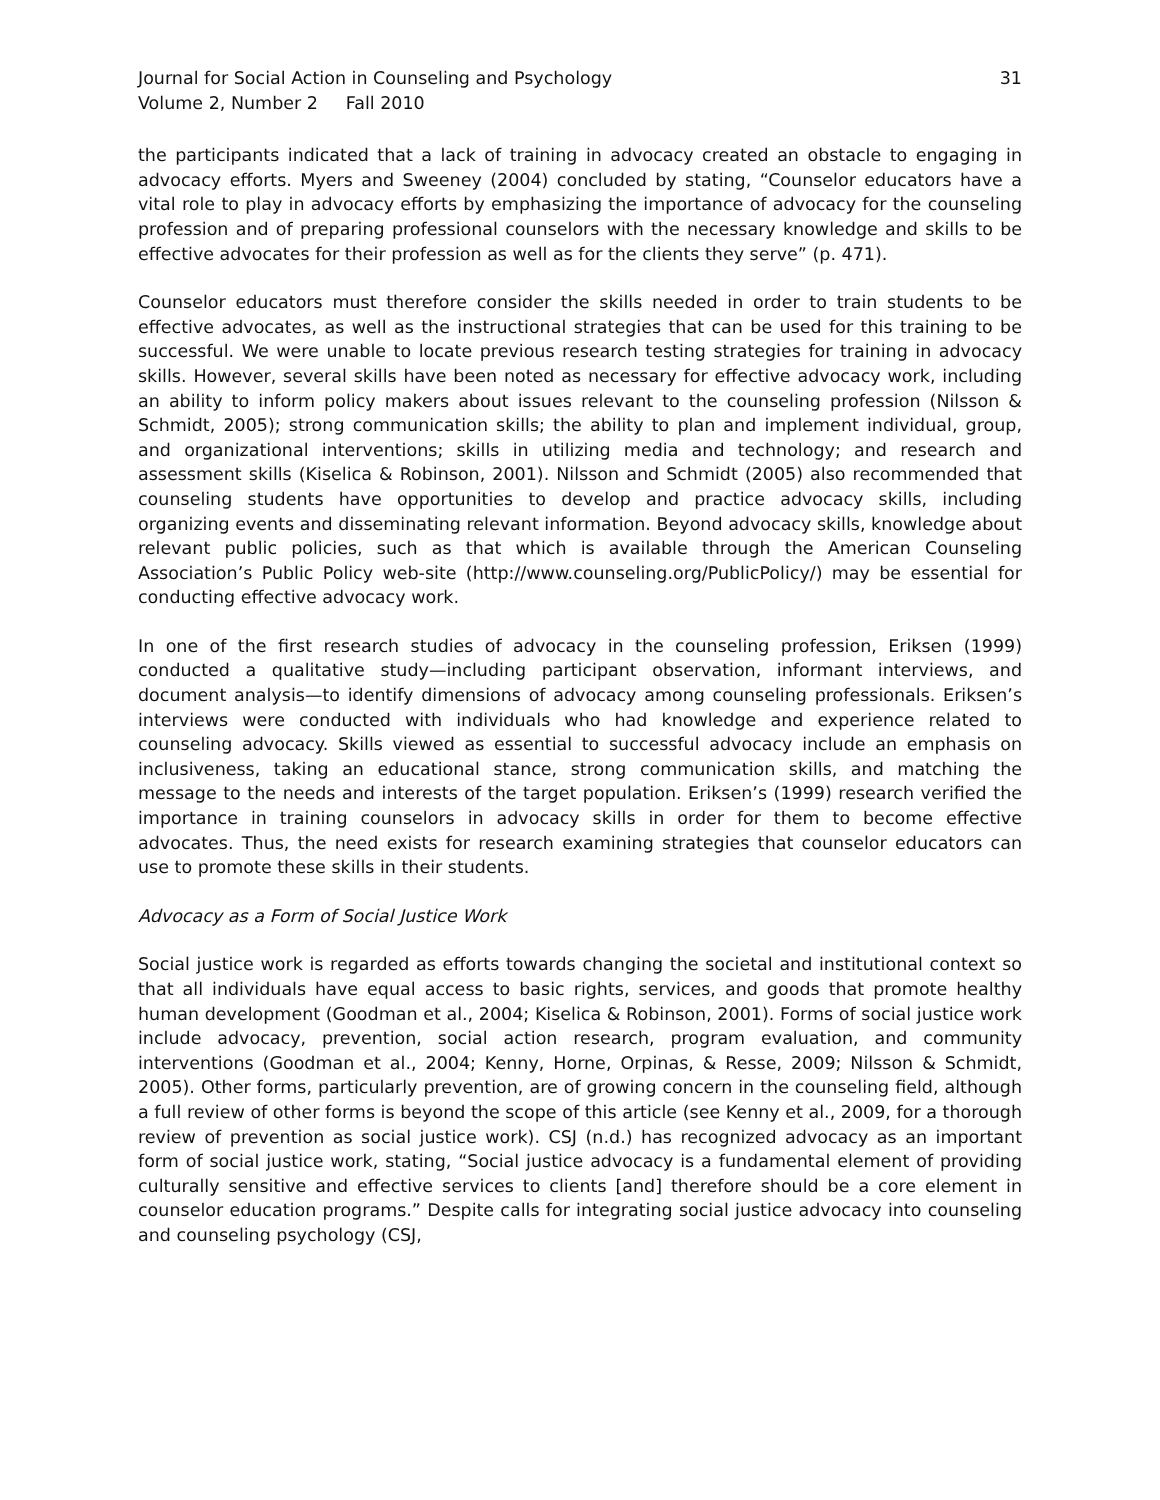Journal for Social Action in Counseling and Psychology 31
Volume 2, Number 2 Fall 2010
the participants indicated that a lack of training in advocacy created an obstacle to engaging in advocacy efforts. Myers and Sweeney (2004) concluded by stating, “Counselor educators have a vital role to play in advocacy efforts by emphasizing the importance of advocacy for the counseling profession and of preparing professional counselors with the necessary knowledge and skills to be effective advocates for their profession as well as for the clients they serve” (p. 471).
Counselor educators must therefore consider the skills needed in order to train students to be effective advocates, as well as the instructional strategies that can be used for this training to be successful. We were unable to locate previous research testing strategies for training in advocacy skills. However, several skills have been noted as necessary for effective advocacy work, including an ability to inform policy makers about issues relevant to the counseling profession (Nilsson & Schmidt, 2005); strong communication skills; the ability to plan and implement individual, group, and organizational interventions; skills in utilizing media and technology; and research and assessment skills (Kiselica & Robinson, 2001). Nilsson and Schmidt (2005) also recommended that counseling students have opportunities to develop and practice advocacy skills, including organizing events and disseminating relevant information. Beyond advocacy skills, knowledge about relevant public policies, such as that which is available through the American Counseling Association’s Public Policy web-site (http://www.counseling.org/PublicPolicy/) may be essential for conducting effective advocacy work.
In one of the first research studies of advocacy in the counseling profession, Eriksen (1999) conducted a qualitative study—including participant observation, informant interviews, and document analysis—to identify dimensions of advocacy among counseling professionals. Eriksen’s interviews were conducted with individuals who had knowledge and experience related to counseling advocacy. Skills viewed as essential to successful advocacy include an emphasis on inclusiveness, taking an educational stance, strong communication skills, and matching the message to the needs and interests of the target population. Eriksen’s (1999) research verified the importance in training counselors in advocacy skills in order for them to become effective advocates. Thus, the need exists for research examining strategies that counselor educators can use to promote these skills in their students.
Advocacy as a Form of Social Justice Work
Social justice work is regarded as efforts towards changing the societal and institutional context so that all individuals have equal access to basic rights, services, and goods that promote healthy human development (Goodman et al., 2004; Kiselica & Robinson, 2001). Forms of social justice work include advocacy, prevention, social action research, program evaluation, and community interventions (Goodman et al., 2004; Kenny, Horne, Orpinas, & Resse, 2009; Nilsson & Schmidt, 2005). Other forms, particularly prevention, are of growing concern in the counseling field, although a full review of other forms is beyond the scope of this article (see Kenny et al., 2009, for a thorough review of prevention as social justice work). CSJ (n.d.) has recognized advocacy as an important form of social justice work, stating, “Social justice advocacy is a fundamental element of providing culturally sensitive and effective services to clients [and] therefore should be a core element in counselor education programs.” Despite calls for integrating social justice advocacy into counseling and counseling psychology (CSJ,